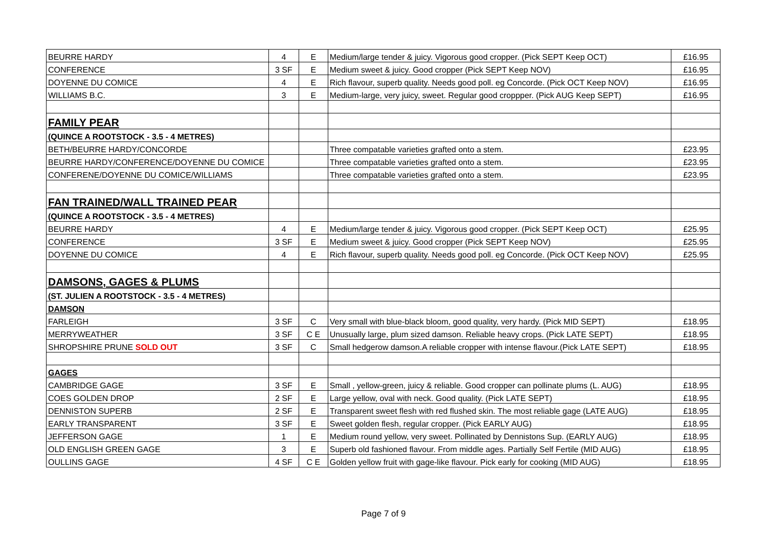| BEURRE HARDY | 4 | E | Medium/large tender & juicy. Vigorous good cropper. (Pick SEPT Keep OCT) | £16.95 |
| CONFERENCE | 3 SF | E | Medium sweet & juicy. Good cropper (Pick SEPT Keep NOV) | £16.95 |
| DOYENNE DU COMICE | 4 | E | Rich flavour, superb quality. Needs good poll. eg Concorde. (Pick OCT Keep NOV) | £16.95 |
| WILLIAMS B.C. | 3 | E | Medium-large, very juicy, sweet. Regular good croppper. (Pick AUG Keep SEPT) | £16.95 |
| FAMILY PEAR | | | | |
| (QUINCE A ROOTSTOCK - 3.5 - 4 METRES) | | | | |
| BETH/BEURRE HARDY/CONCORDE | | | Three compatable varieties grafted onto a stem. | £23.95 |
| BEURRE HARDY/CONFERENCE/DOYENNE DU COMICE | | | Three compatable varieties grafted onto a stem. | £23.95 |
| CONFERENE/DOYENNE DU COMICE/WILLIAMS | | | Three compatable varieties grafted onto a stem. | £23.95 |
| FAN TRAINED/WALL TRAINED PEAR | | | | |
| (QUINCE A ROOTSTOCK - 3.5 - 4 METRES) | | | | |
| BEURRE HARDY | 4 | E | Medium/large tender & juicy. Vigorous good cropper. (Pick SEPT Keep OCT) | £25.95 |
| CONFERENCE | 3 SF | E | Medium sweet & juicy. Good cropper (Pick SEPT Keep NOV) | £25.95 |
| DOYENNE DU COMICE | 4 | E | Rich flavour, superb quality. Needs good poll. eg Concorde. (Pick OCT Keep NOV) | £25.95 |
| DAMSONS, GAGES & PLUMS | | | | |
| (ST. JULIEN A ROOTSTOCK - 3.5 - 4 METRES) | | | | |
| DAMSON | | | | |
| FARLEIGH | 3 SF | C | Very small with blue-black bloom, good quality, very hardy. (Pick MID SEPT) | £18.95 |
| MERRYWEATHER | 3 SF | C E | Unusually large, plum sized damson. Reliable heavy crops. (Pick LATE SEPT) | £18.95 |
| SHROPSHIRE PRUNE SOLD OUT | 3 SF | C | Small hedgerow damson.A reliable cropper with intense flavour.(Pick LATE SEPT) | £18.95 |
| GAGES | | | | |
| CAMBRIDGE GAGE | 3 SF | E | Small , yellow-green, juicy & reliable. Good cropper can pollinate plums (L. AUG) | £18.95 |
| COES GOLDEN DROP | 2 SF | E | Large yellow, oval with neck. Good quality. (Pick LATE SEPT) | £18.95 |
| DENNISTON SUPERB | 2 SF | E | Transparent sweet flesh with red flushed skin. The most reliable gage (LATE AUG) | £18.95 |
| EARLY TRANSPARENT | 3 SF | E | Sweet golden flesh, regular cropper. (Pick EARLY AUG) | £18.95 |
| JEFFERSON GAGE | 1 | E | Medium round yellow, very sweet. Pollinated by Dennistons Sup. (EARLY AUG) | £18.95 |
| OLD ENGLISH GREEN GAGE | 3 | E | Superb old fashioned flavour. From middle ages. Partially Self Fertile (MID AUG) | £18.95 |
| OULLINS GAGE | 4 SF | C E | Golden yellow fruit with gage-like flavour. Pick early for cooking (MID AUG) | £18.95 |
Page 7 of 9